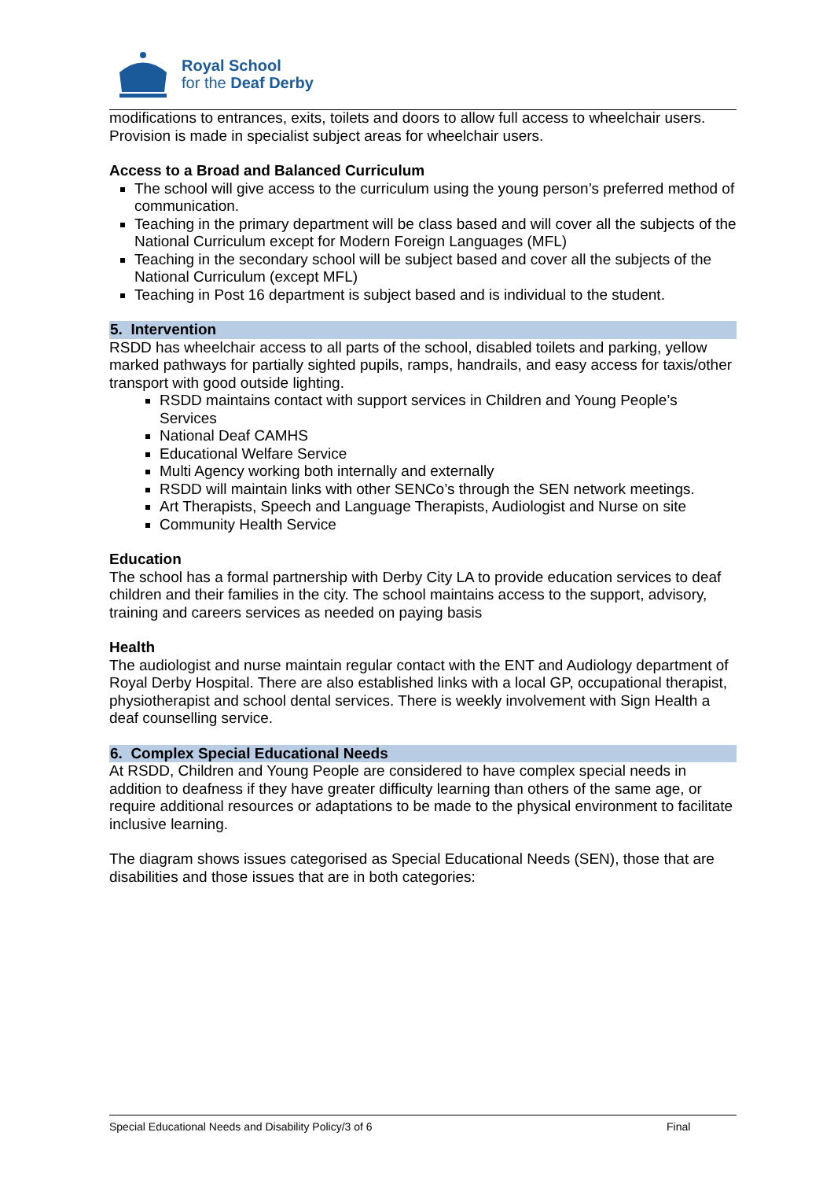Royal School
for the Deaf Derby
modifications to entrances, exits, toilets and doors to allow full access to wheelchair users. Provision is made in specialist subject areas for wheelchair users.
Access to a Broad and Balanced Curriculum
The school will give access to the curriculum using the young person’s preferred method of communication.
Teaching in the primary department will be class based and will cover all the subjects of the National Curriculum except for Modern Foreign Languages (MFL)
Teaching in the secondary school will be subject based and cover all the subjects of the National Curriculum (except MFL)
Teaching in Post 16 department is subject based and is individual to the student.
5. Intervention
RSDD has wheelchair access to all parts of the school, disabled toilets and parking, yellow marked pathways for partially sighted pupils, ramps, handrails, and easy access for taxis/other transport with good outside lighting.
RSDD maintains contact with support services in Children and Young People’s Services
National Deaf CAMHS
Educational Welfare Service
Multi Agency working both internally and externally
RSDD will maintain links with other SENCo’s through the SEN network meetings.
Art Therapists, Speech and Language Therapists, Audiologist and Nurse on site
Community Health Service
Education
The school has a formal partnership with Derby City LA to provide education services to deaf children and their families in the city. The school maintains access to the support, advisory, training and careers services as needed on paying basis
Health
The audiologist and nurse maintain regular contact with the ENT and Audiology department of Royal Derby Hospital. There are also established links with a local GP, occupational therapist, physiotherapist and school dental services. There is weekly involvement with Sign Health a deaf counselling service.
6. Complex Special Educational Needs
At RSDD, Children and Young People are considered to have complex special needs in addition to deafness if they have greater difficulty learning than others of the same age, or require additional resources or adaptations to be made to the physical environment to facilitate inclusive learning.
The diagram shows issues categorised as Special Educational Needs (SEN), those that are disabilities and those issues that are in both categories:
Special Educational Needs and Disability Policy/3 of 6 Final